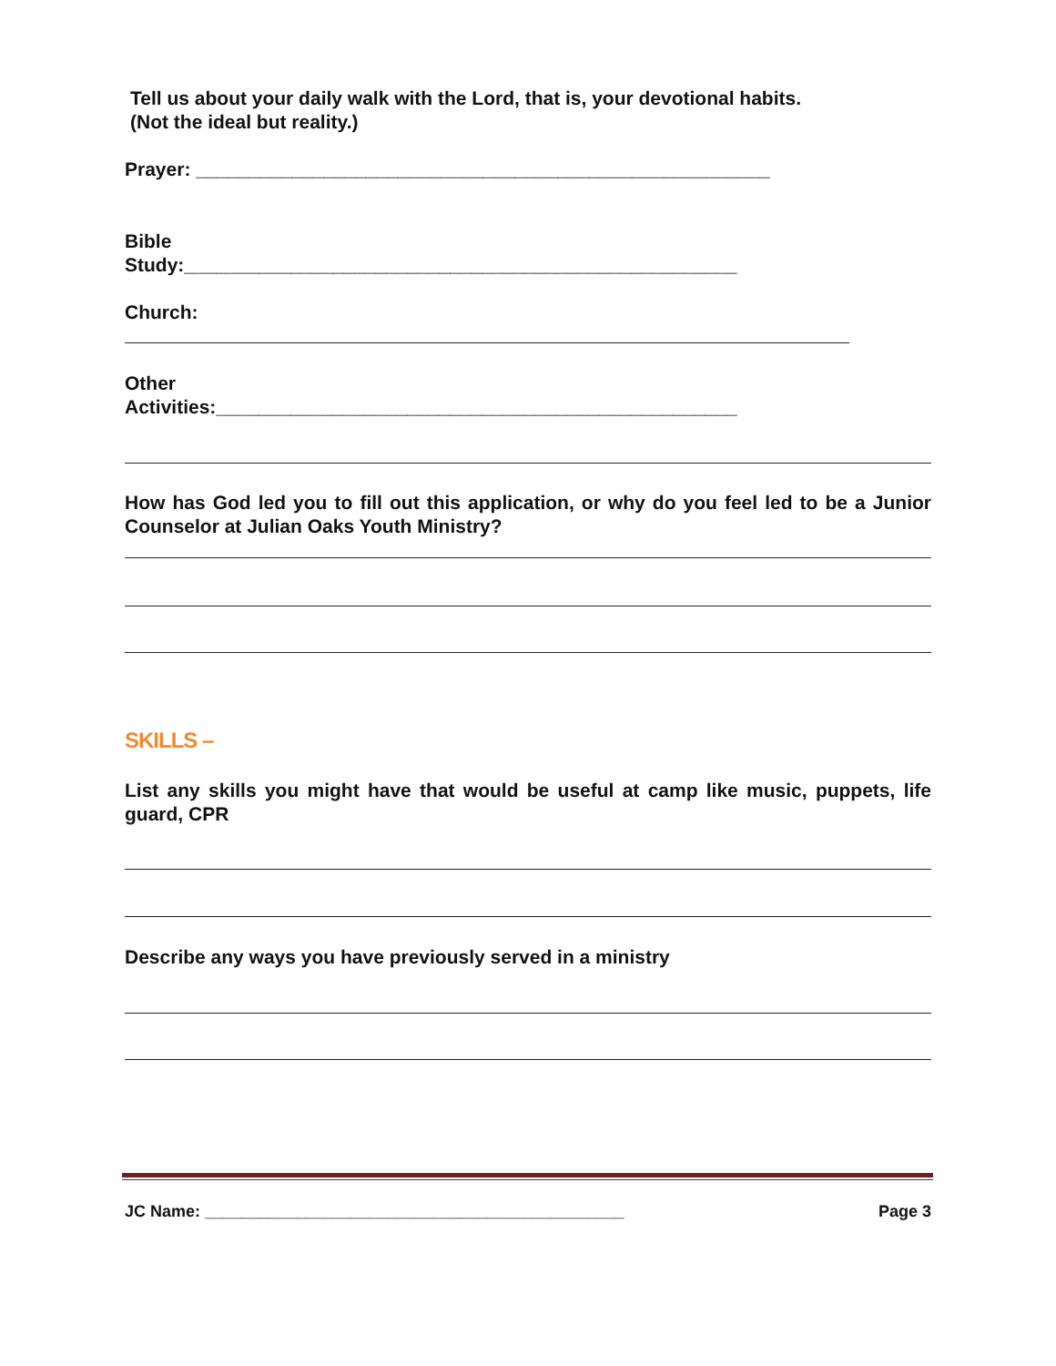Tell us about your daily walk with the Lord, that is, your devotional habits.
(Not the ideal but reality.)
Prayer: ______________________________________________________
Bible
Study:____________________________________________________
Church:
Other
Activities:_________________________________________________
How has God led you to fill out this application, or why do you feel led to be a Junior Counselor at Julian Oaks Youth Ministry?
SKILLS –
List any skills you might have that would be useful at camp like music, puppets, life guard, CPR
Describe any ways you have previously served in a ministry
JC Name: ______________________________________________ Page 3